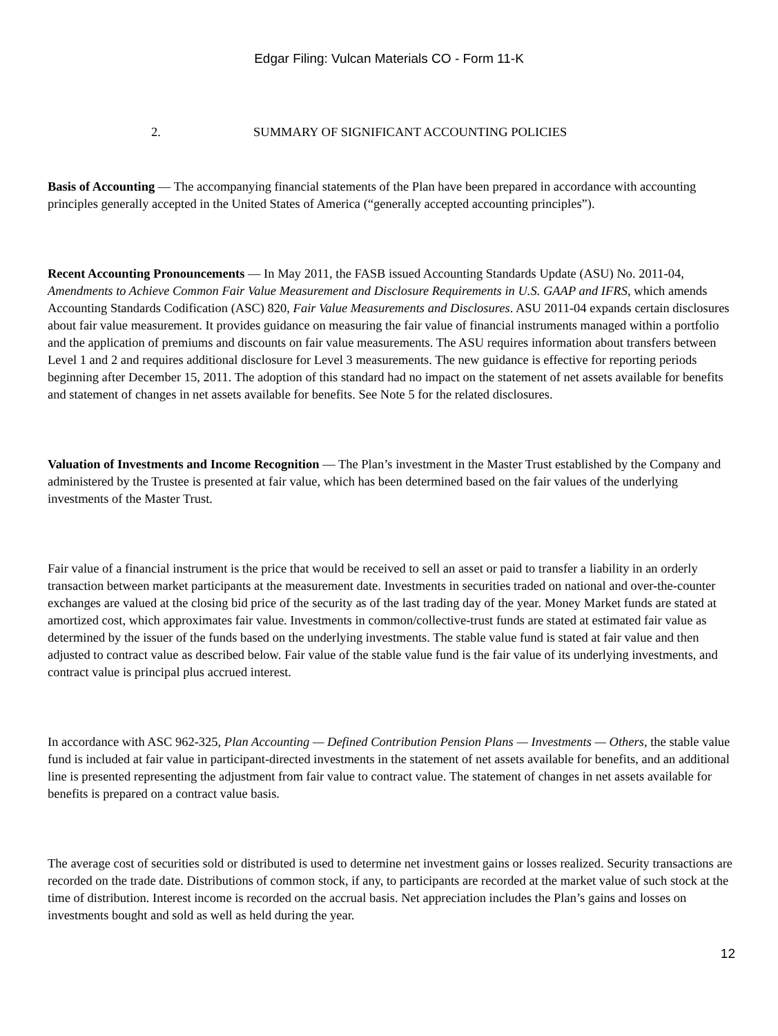Edgar Filing: Vulcan Materials CO - Form 11-K
2. SUMMARY OF SIGNIFICANT ACCOUNTING POLICIES
Basis of Accounting — The accompanying financial statements of the Plan have been prepared in accordance with accounting principles generally accepted in the United States of America (“generally accepted accounting principles”).
Recent Accounting Pronouncements — In May 2011, the FASB issued Accounting Standards Update (ASU) No. 2011-04, Amendments to Achieve Common Fair Value Measurement and Disclosure Requirements in U.S. GAAP and IFRS, which amends Accounting Standards Codification (ASC) 820, Fair Value Measurements and Disclosures. ASU 2011-04 expands certain disclosures about fair value measurement. It provides guidance on measuring the fair value of financial instruments managed within a portfolio and the application of premiums and discounts on fair value measurements. The ASU requires information about transfers between Level 1 and 2 and requires additional disclosure for Level 3 measurements. The new guidance is effective for reporting periods beginning after December 15, 2011. The adoption of this standard had no impact on the statement of net assets available for benefits and statement of changes in net assets available for benefits. See Note 5 for the related disclosures.
Valuation of Investments and Income Recognition — The Plan’s investment in the Master Trust established by the Company and administered by the Trustee is presented at fair value, which has been determined based on the fair values of the underlying investments of the Master Trust.
Fair value of a financial instrument is the price that would be received to sell an asset or paid to transfer a liability in an orderly transaction between market participants at the measurement date. Investments in securities traded on national and over-the-counter exchanges are valued at the closing bid price of the security as of the last trading day of the year. Money Market funds are stated at amortized cost, which approximates fair value. Investments in common/collective-trust funds are stated at estimated fair value as determined by the issuer of the funds based on the underlying investments. The stable value fund is stated at fair value and then adjusted to contract value as described below. Fair value of the stable value fund is the fair value of its underlying investments, and contract value is principal plus accrued interest.
In accordance with ASC 962-325, Plan Accounting — Defined Contribution Pension Plans — Investments — Others, the stable value fund is included at fair value in participant-directed investments in the statement of net assets available for benefits, and an additional line is presented representing the adjustment from fair value to contract value. The statement of changes in net assets available for benefits is prepared on a contract value basis.
The average cost of securities sold or distributed is used to determine net investment gains or losses realized. Security transactions are recorded on the trade date. Distributions of common stock, if any, to participants are recorded at the market value of such stock at the time of distribution. Interest income is recorded on the accrual basis. Net appreciation includes the Plan’s gains and losses on investments bought and sold as well as held during the year.
12